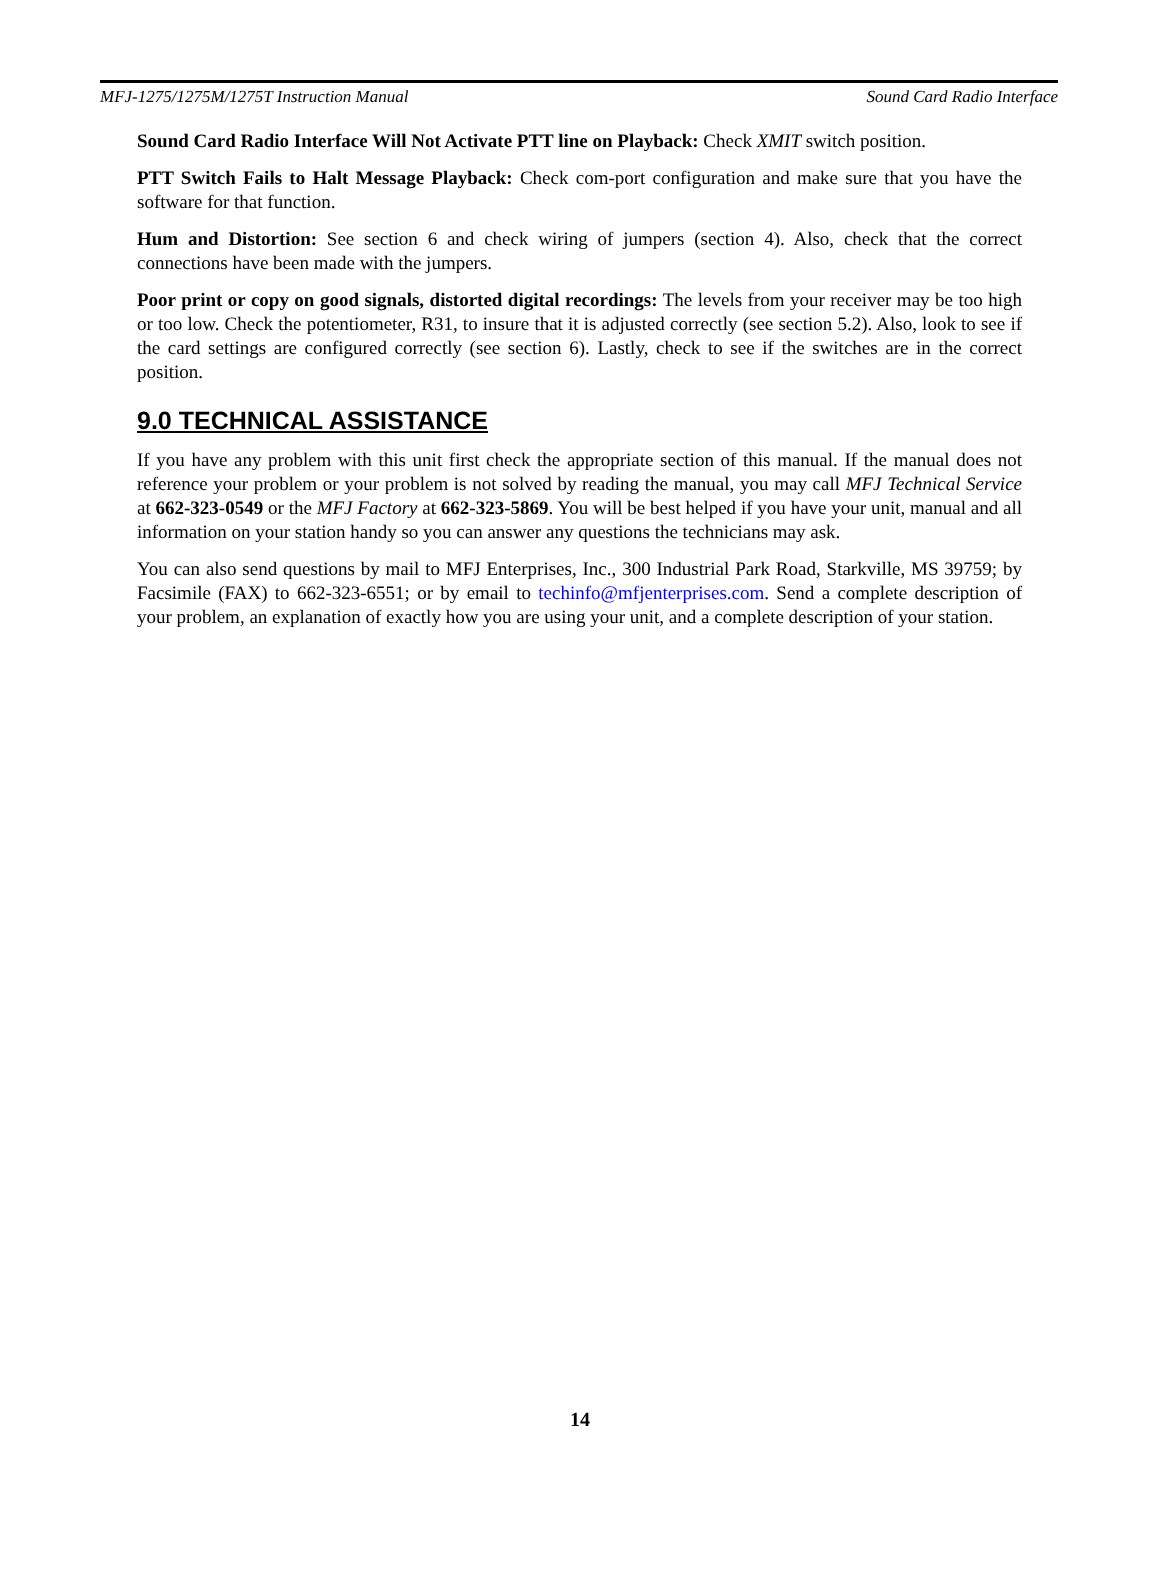MFJ-1275/1275M/1275T Instruction Manual Sound Card Radio Interface
Sound Card Radio Interface Will Not Activate PTT line on Playback: Check XMIT switch position.
PTT Switch Fails to Halt Message Playback: Check com-port configuration and make sure that you have the software for that function.
Hum and Distortion: See section 6 and check wiring of jumpers (section 4). Also, check that the correct connections have been made with the jumpers.
Poor print or copy on good signals, distorted digital recordings: The levels from your receiver may be too high or too low. Check the potentiometer, R31, to insure that it is adjusted correctly (see section 5.2). Also, look to see if the card settings are configured correctly (see section 6). Lastly, check to see if the switches are in the correct position.
9.0 TECHNICAL ASSISTANCE
If you have any problem with this unit first check the appropriate section of this manual. If the manual does not reference your problem or your problem is not solved by reading the manual, you may call MFJ Technical Service at 662-323-0549 or the MFJ Factory at 662-323-5869. You will be best helped if you have your unit, manual and all information on your station handy so you can answer any questions the technicians may ask.
You can also send questions by mail to MFJ Enterprises, Inc., 300 Industrial Park Road, Starkville, MS 39759; by Facsimile (FAX) to 662-323-6551; or by email to techinfo@mfjenterprises.com. Send a complete description of your problem, an explanation of exactly how you are using your unit, and a complete description of your station.
14